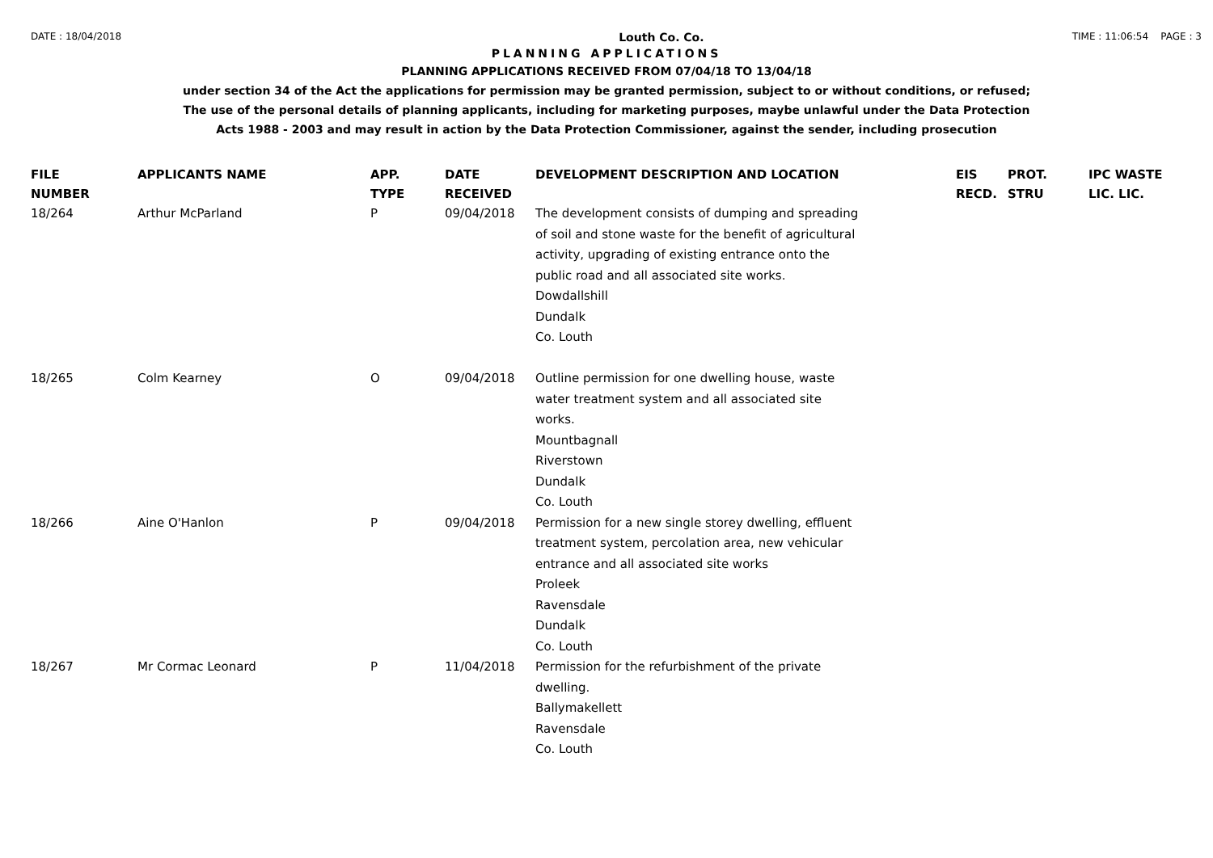DATE : 18/04/2018
Louth Co. Co.
TIME : 11:06:54 PAGE : 3
PLANNING APPLICATIONS
PLANNING APPLICATIONS RECEIVED FROM 07/04/18 TO 13/04/18
under section 34 of the Act the applications for permission may be granted permission, subject to or without conditions, or refused;
The use of the personal details of planning applicants, including for marketing purposes, maybe unlawful under the Data Protection
Acts 1988 - 2003 and may result in action by the Data Protection Commissioner, against the sender, including prosecution
| FILE NUMBER | APPLICANTS NAME | APP. TYPE | DATE RECEIVED | DEVELOPMENT DESCRIPTION AND LOCATION | EIS RECD. | PROT. STRU | IPC WASTE LIC. LIC. |
| --- | --- | --- | --- | --- | --- | --- | --- |
| 18/264 | Arthur McParland | P | 09/04/2018 | The development consists of dumping and spreading of soil and stone waste for the benefit of agricultural activity, upgrading of existing entrance onto the public road and all associated site works. Dowdallshill Dundalk Co. Louth | | | |
| 18/265 | Colm Kearney | O | 09/04/2018 | Outline permission for one dwelling house, waste water treatment system and all associated site works. Mountbagnall Riverstown Dundalk Co. Louth | | | |
| 18/266 | Aine O'Hanlon | P | 09/04/2018 | Permission for a new single storey dwelling, effluent treatment system, percolation area, new vehicular entrance and all associated site works Proleek Ravensdale Dundalk Co. Louth | | | |
| 18/267 | Mr Cormac Leonard | P | 11/04/2018 | Permission for the refurbishment of the private dwelling. Ballymakellett Ravensdale Co. Louth | | | |